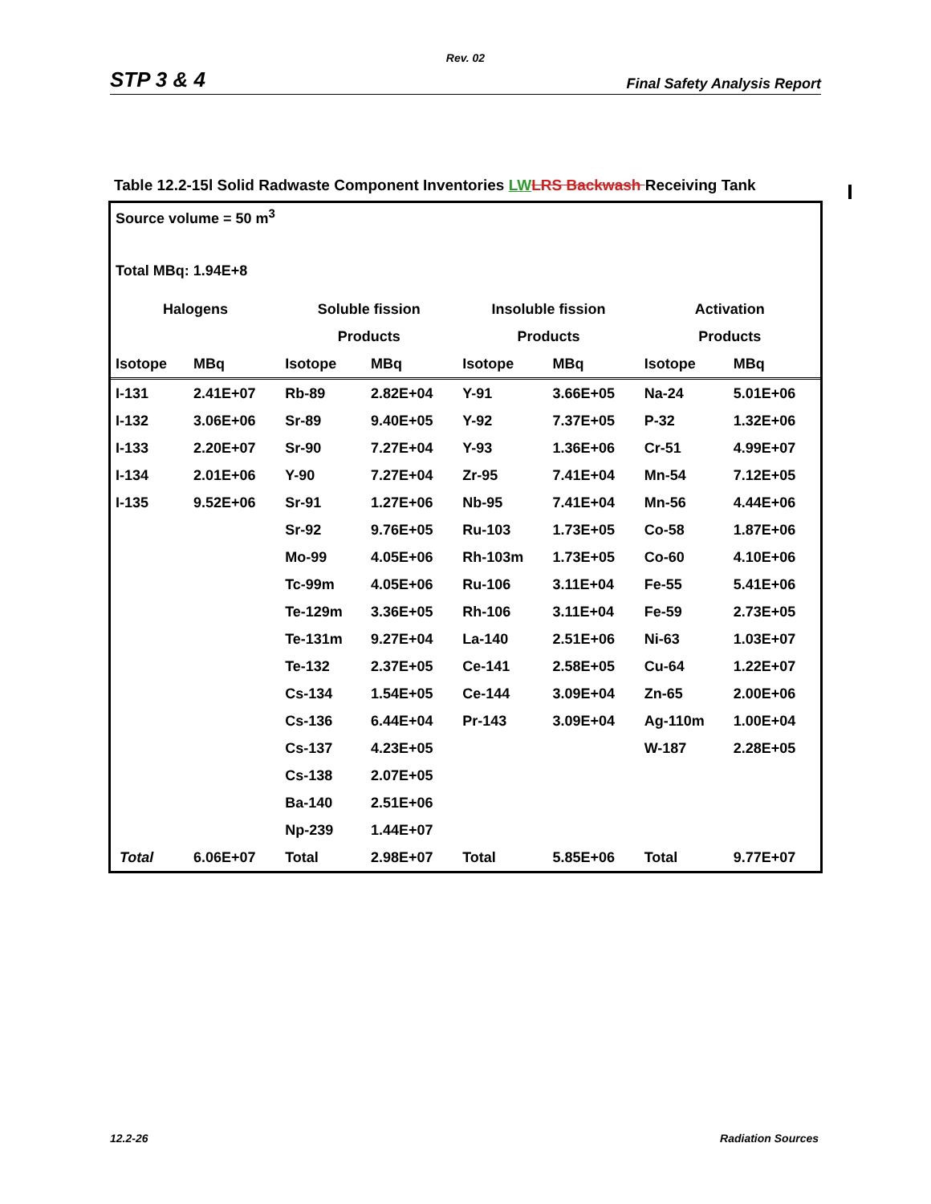Rev. 02
STP 3 & 4 Final Safety Analysis Report
Table 12.2-15l Solid Radwaste Component Inventories LW LRS Backwash Receiving Tank
Source volume = 50 m<sup>3</sup>
Total MBq: 1.94E+8
| Halogens | | Soluble fission | | Insoluble fission | | Activation | |
| --- | --- | --- | --- | --- | --- | --- | --- |
| | | Products | | Products | | Products | |
| Isotope | MBq | Isotope | MBq | Isotope | MBq | Isotope | MBq |
| I-131 | 2.41E+07 | Rb-89 | 2.82E+04 | Y-91 | 3.66E+05 | Na-24 | 5.01E+06 |
| I-132 | 3.06E+06 | Sr-89 | 9.40E+05 | Y-92 | 7.37E+05 | P-32 | 1.32E+06 |
| I-133 | 2.20E+07 | Sr-90 | 7.27E+04 | Y-93 | 1.36E+06 | Cr-51 | 4.99E+07 |
| I-134 | 2.01E+06 | Y-90 | 7.27E+04 | Zr-95 | 7.41E+04 | Mn-54 | 7.12E+05 |
| I-135 | 9.52E+06 | Sr-91 | 1.27E+06 | Nb-95 | 7.41E+04 | Mn-56 | 4.44E+06 |
| | | Sr-92 | 9.76E+05 | Ru-103 | 1.73E+05 | Co-58 | 1.87E+06 |
| | | Mo-99 | 4.05E+06 | Rh-103m | 1.73E+05 | Co-60 | 4.10E+06 |
| | | Tc-99m | 4.05E+06 | Ru-106 | 3.11E+04 | Fe-55 | 5.41E+06 |
| | | Te-129m | 3.36E+05 | Rh-106 | 3.11E+04 | Fe-59 | 2.73E+05 |
| | | Te-131m | 9.27E+04 | La-140 | 2.51E+06 | Ni-63 | 1.03E+07 |
| | | Te-132 | 2.37E+05 | Ce-141 | 2.58E+05 | Cu-64 | 1.22E+07 |
| | | Cs-134 | 1.54E+05 | Ce-144 | 3.09E+04 | Zn-65 | 2.00E+06 |
| | | Cs-136 | 6.44E+04 | Pr-143 | 3.09E+04 | Ag-110m | 1.00E+04 |
| | | Cs-137 | 4.23E+05 | | | W-187 | 2.28E+05 |
| | | Cs-138 | 2.07E+05 | | | | |
| | | Ba-140 | 2.51E+06 | | | | |
| | | Np-239 | 1.44E+07 | | | | |
| Total | 6.06E+07 | Total | 2.98E+07 | Total | 5.85E+06 | Total | 9.77E+07 |
12.2-26 Radiation Sources